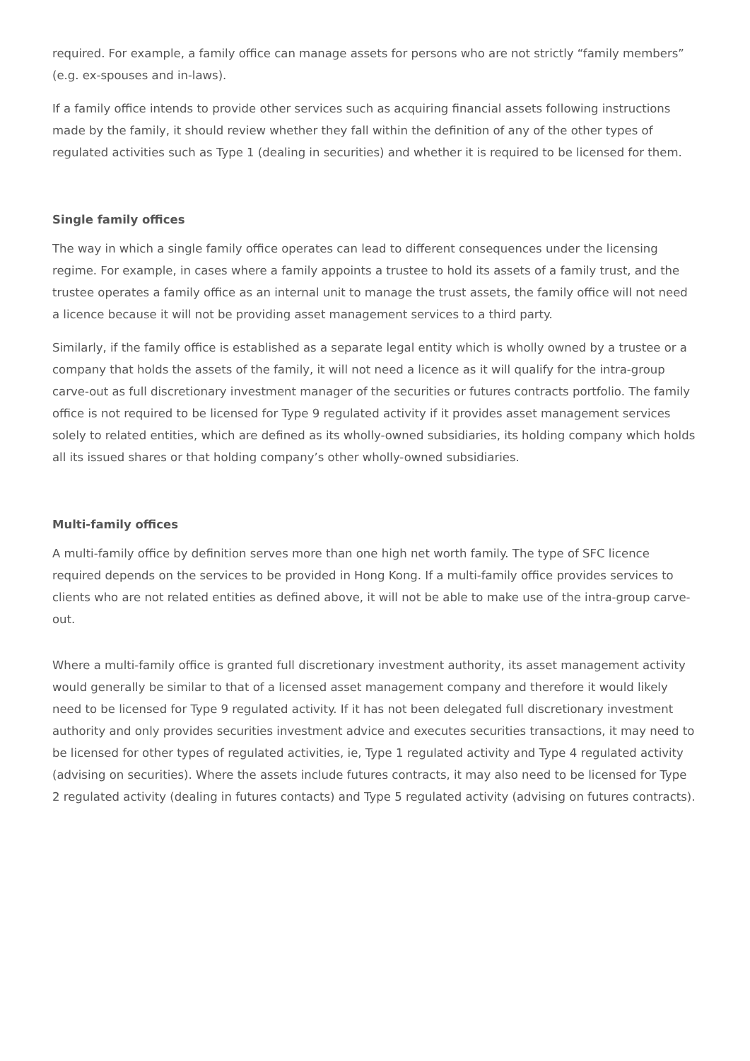required. For example, a family office can manage assets for persons who are not strictly “family members” (e.g. ex-spouses and in-laws).
If a family office intends to provide other services such as acquiring financial assets following instructions made by the family, it should review whether they fall within the definition of any of the other types of regulated activities such as Type 1 (dealing in securities) and whether it is required to be licensed for them.
Single family offices
The way in which a single family office operates can lead to different consequences under the licensing regime. For example, in cases where a family appoints a trustee to hold its assets of a family trust, and the trustee operates a family office as an internal unit to manage the trust assets, the family office will not need a licence because it will not be providing asset management services to a third party.
Similarly, if the family office is established as a separate legal entity which is wholly owned by a trustee or a company that holds the assets of the family, it will not need a licence as it will qualify for the intra-group carve-out as full discretionary investment manager of the securities or futures contracts portfolio. The family office is not required to be licensed for Type 9 regulated activity if it provides asset management services solely to related entities, which are defined as its wholly-owned subsidiaries, its holding company which holds all its issued shares or that holding company’s other wholly-owned subsidiaries.
Multi-family offices
A multi-family office by definition serves more than one high net worth family. The type of SFC licence required depends on the services to be provided in Hong Kong. If a multi-family office provides services to clients who are not related entities as defined above, it will not be able to make use of the intra-group carve-out.
Where a multi-family office is granted full discretionary investment authority, its asset management activity would generally be similar to that of a licensed asset management company and therefore it would likely need to be licensed for Type 9 regulated activity. If it has not been delegated full discretionary investment authority and only provides securities investment advice and executes securities transactions, it may need to be licensed for other types of regulated activities, ie, Type 1 regulated activity and Type 4 regulated activity (advising on securities). Where the assets include futures contracts, it may also need to be licensed for Type 2 regulated activity (dealing in futures contacts) and Type 5 regulated activity (advising on futures contracts).